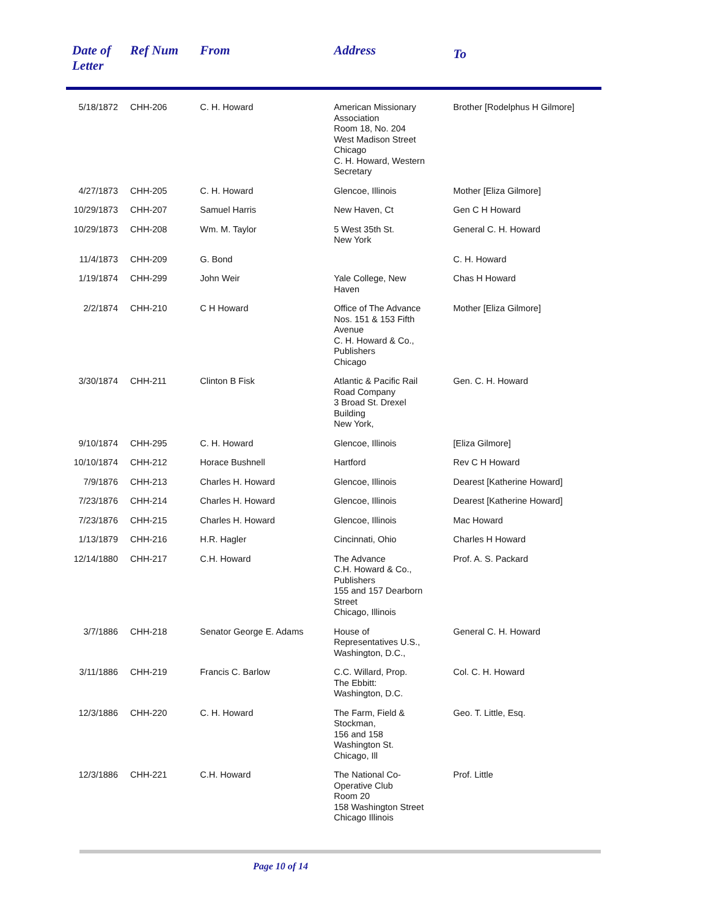| Date of Letter | Ref Num | From | Address | To |
| --- | --- | --- | --- | --- |
| 5/18/1872 | CHH-206 | C. H. Howard | American Missionary Association Room 18, No. 204 West Madison Street Chicago C. H. Howard, Western Secretary | Brother [Rodelphus H Gilmore] |
| 4/27/1873 | CHH-205 | C. H. Howard | Glencoe, Illinois | Mother [Eliza Gilmore] |
| 10/29/1873 | CHH-207 | Samuel Harris | New Haven, Ct | Gen C H Howard |
| 10/29/1873 | CHH-208 | Wm. M. Taylor | 5 West 35th St. New York | General C. H. Howard |
| 11/4/1873 | CHH-209 | G. Bond | | C. H. Howard |
| 1/19/1874 | CHH-299 | John Weir | Yale College, New Haven | Chas H Howard |
| 2/2/1874 | CHH-210 | C H Howard | Office of The Advance Nos. 151 & 153 Fifth Avenue C. H. Howard & Co., Publishers Chicago | Mother [Eliza Gilmore] |
| 3/30/1874 | CHH-211 | Clinton B Fisk | Atlantic & Pacific Rail Road Company 3 Broad St. Drexel Building New York, | Gen. C. H. Howard |
| 9/10/1874 | CHH-295 | C. H. Howard | Glencoe, Illinois | [Eliza Gilmore] |
| 10/10/1874 | CHH-212 | Horace Bushnell | Hartford | Rev C H Howard |
| 7/9/1876 | CHH-213 | Charles H. Howard | Glencoe, Illinois | Dearest [Katherine Howard] |
| 7/23/1876 | CHH-214 | Charles H. Howard | Glencoe, Illinois | Dearest [Katherine Howard] |
| 7/23/1876 | CHH-215 | Charles H. Howard | Glencoe, Illinois | Mac Howard |
| 1/13/1879 | CHH-216 | H.R. Hagler | Cincinnati, Ohio | Charles H Howard |
| 12/14/1880 | CHH-217 | C.H. Howard | The Advance C.H. Howard & Co., Publishers 155 and 157 Dearborn Street Chicago, Illinois | Prof. A. S. Packard |
| 3/7/1886 | CHH-218 | Senator George E. Adams | House of Representatives U.S., Washington, D.C., | General C. H. Howard |
| 3/11/1886 | CHH-219 | Francis C. Barlow | C.C. Willard, Prop. The Ebbitt: Washington, D.C. | Col. C. H. Howard |
| 12/3/1886 | CHH-220 | C. H. Howard | The Farm, Field & Stockman, 156 and 158 Washington St. Chicago, Ill | Geo. T. Little, Esq. |
| 12/3/1886 | CHH-221 | C.H. Howard | The National Co- Operative Club Room 20 158 Washington Street Chicago Illinois | Prof. Little |
Page 10 of 14